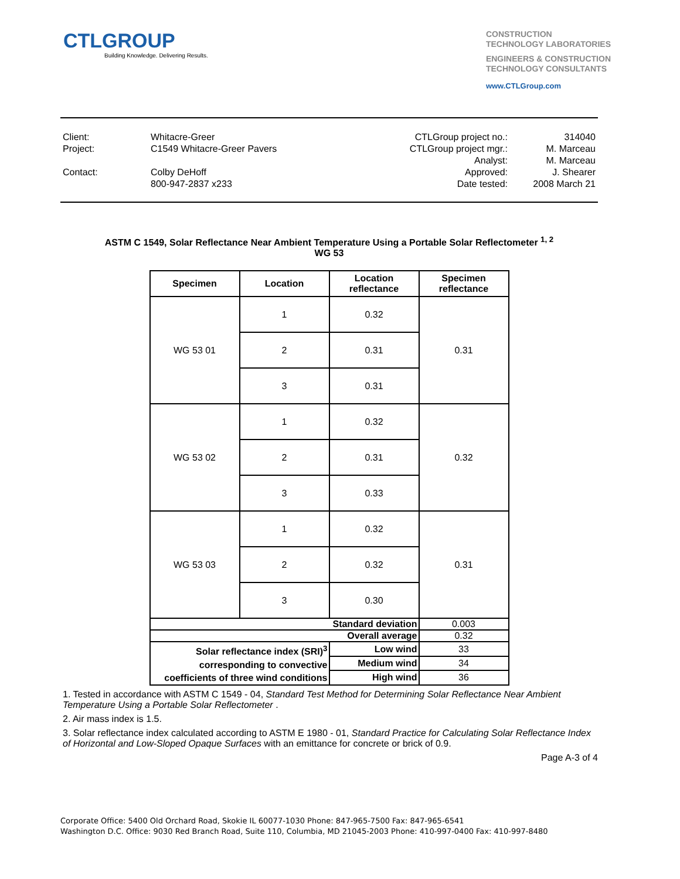CTLGROUP
Building Knowledge. Delivering Results.
CONSTRUCTION
TECHNOLOGY LABORATORIES
ENGINEERS & CONSTRUCTION
TECHNOLOGY CONSULTANTS
www.CTLGroup.com
| Client: | Whitacre-Greer | CTLGroup project no.: | 314040 |
| Project: | C1549 Whitacre-Greer Pavers | CTLGroup project mgr.: | M. Marceau |
| | | Analyst: | M. Marceau |
| Contact: | Colby DeHoff | Approved: | J. Shearer |
| | 800-947-2837 x233 | Date tested: | 2008 March 21 |
ASTM C 1549, Solar Reflectance Near Ambient Temperature Using a Portable Solar Reflectometer <sup>1, 2</sup>
WG 53
| Specimen | Location | Location reflectance | Specimen reflectance |
| --- | --- | --- | --- |
| WG 53 01 | 1 | 0.32 | 0.31 |
| | 2 | 0.31 | |
| | 3 | 0.31 | |
| WG 53 02 | 1 | 0.32 | 0.32 |
| | 2 | 0.31 | |
| | 3 | 0.33 | |
| WG 53 03 | 1 | 0.32 | 0.31 |
| | 2 | 0.32 | |
| | 3 | 0.30 | |
| Standard deviation | | | 0.003 |
| Overall average | | | 0.32 |
| Solar reflectance index (SRI)<sup>3</sup> corresponding to convective coefficients of three wind conditions | | Low wind | 33 |
| | | Medium wind | 34 |
| | | High wind | 36 |
1. Tested in accordance with ASTM C 1549 - 04, Standard Test Method for Determining Solar Reflectance Near Ambient Temperature Using a Portable Solar Reflectometer .
2. Air mass index is 1.5.
3. Solar reflectance index calculated according to ASTM E 1980 - 01, Standard Practice for Calculating Solar Reflectance Index of Horizontal and Low-Sloped Opaque Surfaces with an emittance for concrete or brick of 0.9.
Page A-3 of 4
Corporate Office: 5400 Old Orchard Road, Skokie IL 60077-1030 Phone: 847-965-7500 Fax: 847-965-6541
Washington D.C. Office: 9030 Red Branch Road, Suite 110, Columbia, MD 21045-2003 Phone: 410-997-0400 Fax: 410-997-8480